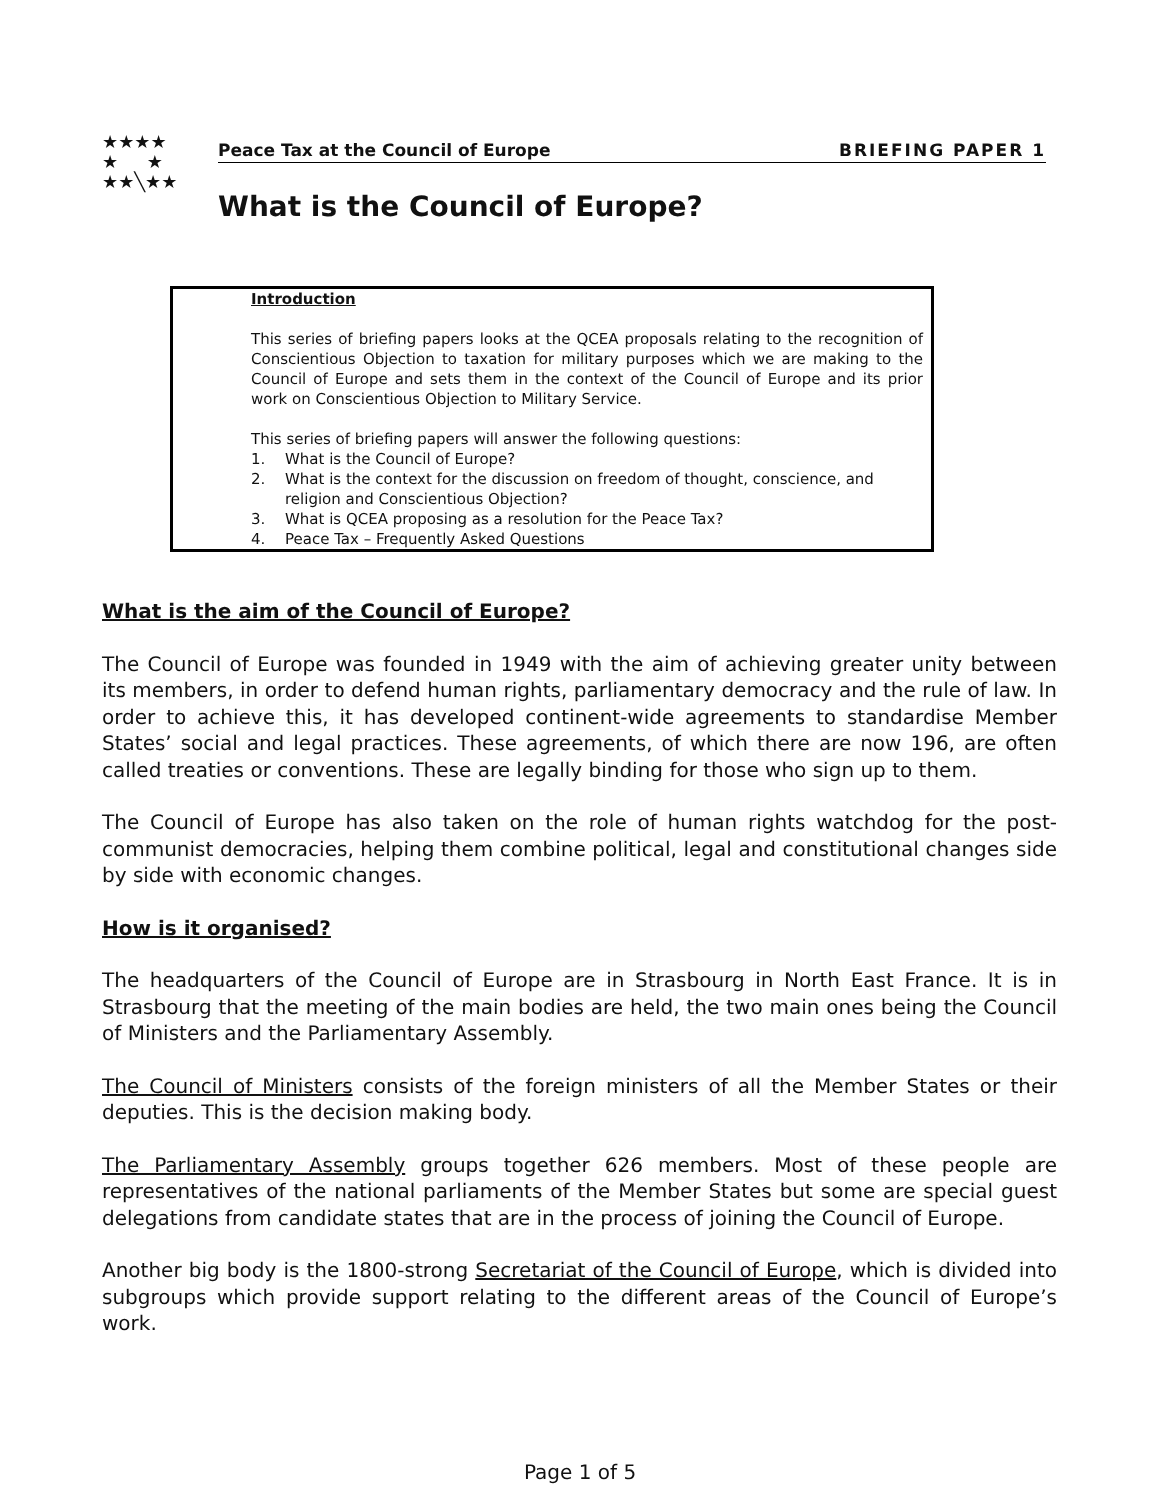★★★★
★ ★
★★╲★★
Peace Tax at the Council of Europe BRIEFING PAPER 1
What is the Council of Europe?
Introduction
This series of briefing papers looks at the QCEA proposals relating to the recognition of Conscientious Objection to taxation for military purposes which we are making to the Council of Europe and sets them in the context of the Council of Europe and its prior work on Conscientious Objection to Military Service.
This series of briefing papers will answer the following questions:
1. What is the Council of Europe?
2. What is the context for the discussion on freedom of thought, conscience, and religion and Conscientious Objection?
3. What is QCEA proposing as a resolution for the Peace Tax?
4. Peace Tax – Frequently Asked Questions
What is the aim of the Council of Europe?
The Council of Europe was founded in 1949 with the aim of achieving greater unity between its members, in order to defend human rights, parliamentary democracy and the rule of law. In order to achieve this, it has developed continent-wide agreements to standardise Member States’ social and legal practices. These agreements, of which there are now 196, are often called treaties or conventions. These are legally binding for those who sign up to them.
The Council of Europe has also taken on the role of human rights watchdog for the post-communist democracies, helping them combine political, legal and constitutional changes side by side with economic changes.
How is it organised?
The headquarters of the Council of Europe are in Strasbourg in North East France. It is in Strasbourg that the meeting of the main bodies are held, the two main ones being the Council of Ministers and the Parliamentary Assembly.
The Council of Ministers consists of the foreign ministers of all the Member States or their deputies. This is the decision making body.
The Parliamentary Assembly groups together 626 members. Most of these people are representatives of the national parliaments of the Member States but some are special guest delegations from candidate states that are in the process of joining the Council of Europe.
Another big body is the 1800-strong Secretariat of the Council of Europe, which is divided into subgroups which provide support relating to the different areas of the Council of Europe’s work.
Page 1 of 5